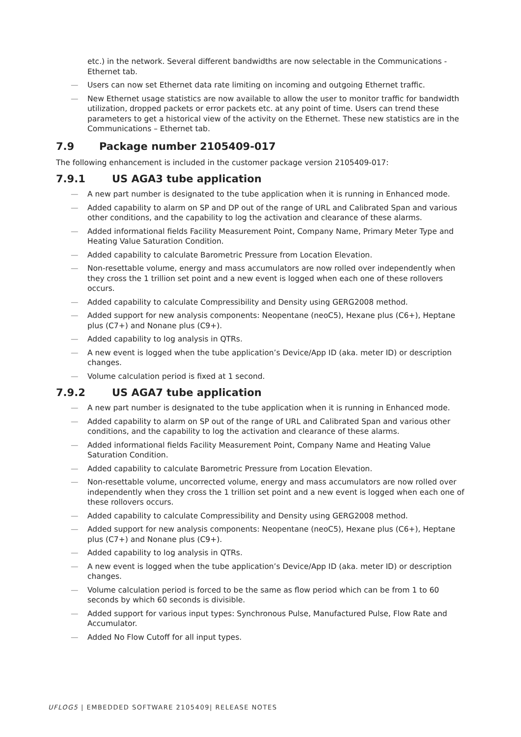etc.) in the network. Several different bandwidths are now selectable in the Communications - Ethernet tab.
— Users can now set Ethernet data rate limiting on incoming and outgoing Ethernet traffic.
— New Ethernet usage statistics are now available to allow the user to monitor traffic for bandwidth utilization, dropped packets or error packets etc. at any point of time. Users can trend these parameters to get a historical view of the activity on the Ethernet. These new statistics are in the Communications – Ethernet tab.
7.9 Package number 2105409-017
The following enhancement is included in the customer package version 2105409-017:
7.9.1 US AGA3 tube application
— A new part number is designated to the tube application when it is running in Enhanced mode.
— Added capability to alarm on SP and DP out of the range of URL and Calibrated Span and various other conditions, and the capability to log the activation and clearance of these alarms.
— Added informational fields Facility Measurement Point, Company Name, Primary Meter Type and Heating Value Saturation Condition.
— Added capability to calculate Barometric Pressure from Location Elevation.
— Non-resettable volume, energy and mass accumulators are now rolled over independently when they cross the 1 trillion set point and a new event is logged when each one of these rollovers occurs.
— Added capability to calculate Compressibility and Density using GERG2008 method.
— Added support for new analysis components: Neopentane (neoC5), Hexane plus (C6+), Heptane plus (C7+) and Nonane plus (C9+).
— Added capability to log analysis in QTRs.
— A new event is logged when the tube application’s Device/App ID (aka. meter ID) or description changes.
— Volume calculation period is fixed at 1 second.
7.9.2 US AGA7 tube application
— A new part number is designated to the tube application when it is running in Enhanced mode.
— Added capability to alarm on SP out of the range of URL and Calibrated Span and various other conditions, and the capability to log the activation and clearance of these alarms.
— Added informational fields Facility Measurement Point, Company Name and Heating Value Saturation Condition.
— Added capability to calculate Barometric Pressure from Location Elevation.
— Non-resettable volume, uncorrected volume, energy and mass accumulators are now rolled over independently when they cross the 1 trillion set point and a new event is logged when each one of these rollovers occurs.
— Added capability to calculate Compressibility and Density using GERG2008 method.
— Added support for new analysis components: Neopentane (neoC5), Hexane plus (C6+), Heptane plus (C7+) and Nonane plus (C9+).
— Added capability to log analysis in QTRs.
— A new event is logged when the tube application’s Device/App ID (aka. meter ID) or description changes.
— Volume calculation period is forced to be the same as flow period which can be from 1 to 60 seconds by which 60 seconds is divisible.
— Added support for various input types: Synchronous Pulse, Manufactured Pulse, Flow Rate and Accumulator.
— Added No Flow Cutoff for all input types.
UFLOG5 | EMBEDDED SOFTWARE 2105409| RELEASE NOTES